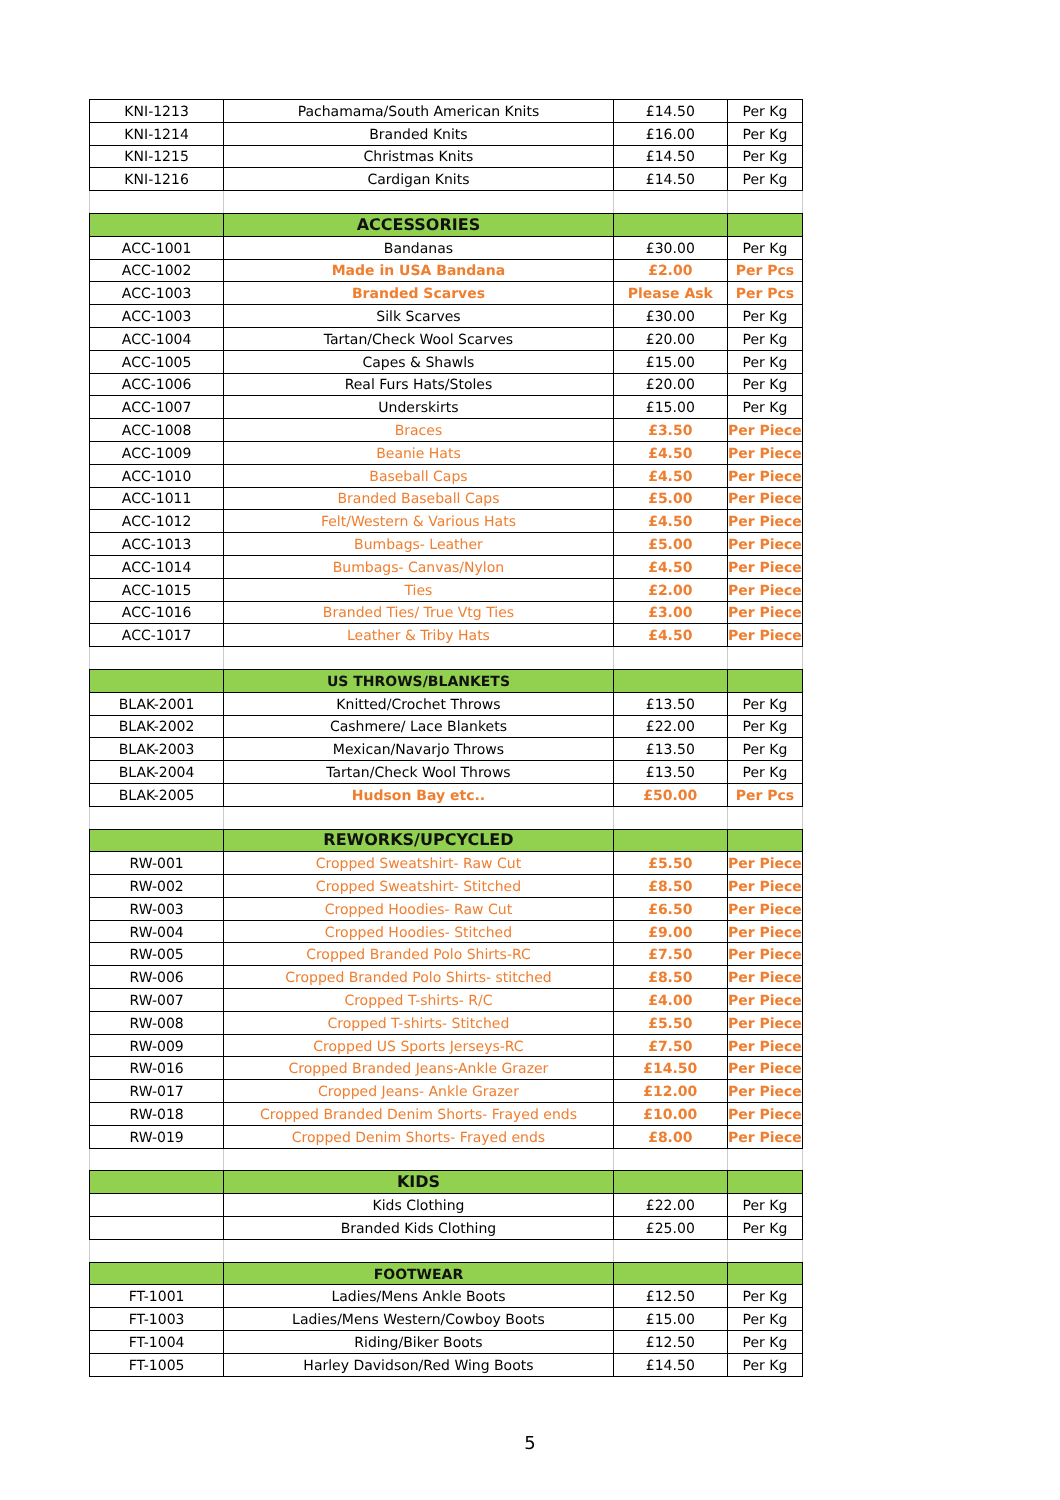| KNI-1213 | Pachamama/South American Knits | £14.50 | Per Kg |
| KNI-1214 | Branded Knits | £16.00 | Per Kg |
| KNI-1215 | Christmas Knits | £14.50 | Per Kg |
| KNI-1216 | Cardigan Knits | £14.50 | Per Kg |
| | ACCESSORIES | | |
| ACC-1001 | Bandanas | £30.00 | Per Kg |
| ACC-1002 | Made in USA Bandana | £2.00 | Per Pcs |
| ACC-1003 | Branded Scarves | Please Ask | Per Pcs |
| ACC-1003 | Silk Scarves | £30.00 | Per Kg |
| ACC-1004 | Tartan/Check Wool Scarves | £20.00 | Per Kg |
| ACC-1005 | Capes & Shawls | £15.00 | Per Kg |
| ACC-1006 | Real Furs Hats/Stoles | £20.00 | Per Kg |
| ACC-1007 | Underskirts | £15.00 | Per Kg |
| ACC-1008 | Braces | £3.50 | Per Piece |
| ACC-1009 | Beanie Hats | £4.50 | Per Piece |
| ACC-1010 | Baseball Caps | £4.50 | Per Piece |
| ACC-1011 | Branded Baseball Caps | £5.00 | Per Piece |
| ACC-1012 | Felt/Western & Various Hats | £4.50 | Per Piece |
| ACC-1013 | Bumbags- Leather | £5.00 | Per Piece |
| ACC-1014 | Bumbags- Canvas/Nylon | £4.50 | Per Piece |
| ACC-1015 | Ties | £2.00 | Per Piece |
| ACC-1016 | Branded Ties/ True Vtg Ties | £3.00 | Per Piece |
| ACC-1017 | Leather & Triby Hats | £4.50 | Per Piece |
| | US THROWS/BLANKETS | | |
| BLAK-2001 | Knitted/Crochet Throws | £13.50 | Per Kg |
| BLAK-2002 | Cashmere/ Lace Blankets | £22.00 | Per Kg |
| BLAK-2003 | Mexican/Navarjo Throws | £13.50 | Per Kg |
| BLAK-2004 | Tartan/Check Wool Throws | £13.50 | Per Kg |
| BLAK-2005 | Hudson Bay etc.. | £50.00 | Per Pcs |
| | REWORKS/UPCYCLED | | |
| RW-001 | Cropped Sweatshirt- Raw Cut | £5.50 | Per Piece |
| RW-002 | Cropped Sweatshirt- Stitched | £8.50 | Per Piece |
| RW-003 | Cropped Hoodies- Raw Cut | £6.50 | Per Piece |
| RW-004 | Cropped Hoodies- Stitched | £9.00 | Per Piece |
| RW-005 | Cropped Branded Polo Shirts-RC | £7.50 | Per Piece |
| RW-006 | Cropped Branded Polo Shirts- stitched | £8.50 | Per Piece |
| RW-007 | Cropped T-shirts- R/C | £4.00 | Per Piece |
| RW-008 | Cropped T-shirts- Stitched | £5.50 | Per Piece |
| RW-009 | Cropped US Sports Jerseys-RC | £7.50 | Per Piece |
| RW-016 | Cropped Branded Jeans-Ankle Grazer | £14.50 | Per Piece |
| RW-017 | Cropped Jeans- Ankle Grazer | £12.00 | Per Piece |
| RW-018 | Cropped Branded Denim Shorts- Frayed ends | £10.00 | Per Piece |
| RW-019 | Cropped Denim Shorts- Frayed ends | £8.00 | Per Piece |
| | KIDS | | |
| | Kids Clothing | £22.00 | Per Kg |
| | Branded Kids Clothing | £25.00 | Per Kg |
| | FOOTWEAR | | |
| FT-1001 | Ladies/Mens Ankle Boots | £12.50 | Per Kg |
| FT-1003 | Ladies/Mens Western/Cowboy Boots | £15.00 | Per Kg |
| FT-1004 | Riding/Biker Boots | £12.50 | Per Kg |
| FT-1005 | Harley Davidson/Red Wing Boots | £14.50 | Per Kg |
5